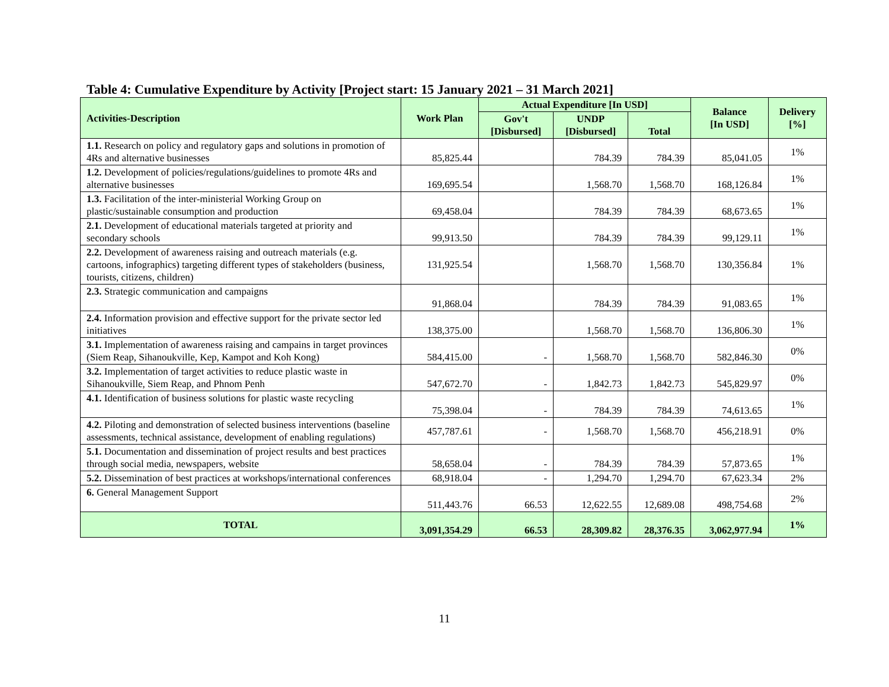Table 4: Cumulative Expenditure by Activity [Project start: 15 January 2021 – 31 March 2021]
| Activities-Description | Work Plan | Actual Expenditure [In USD] | | | Balance [In USD] | Delivery [%] |
| --- | --- | --- | --- | --- | --- | --- |
| | | Gov't [Disbursed] | UNDP [Disbursed] | Total | | |
| 1.1. Research on policy and regulatory gaps and solutions in promotion of 4Rs and alternative businesses | 85,825.44 | | 784.39 | 784.39 | 85,041.05 | 1% |
| 1.2. Development of policies/regulations/guidelines to promote 4Rs and alternative businesses | 169,695.54 | | 1,568.70 | 1,568.70 | 168,126.84 | 1% |
| 1.3. Facilitation of the inter-ministerial Working Group on plastic/sustainable consumption and production | 69,458.04 | | 784.39 | 784.39 | 68,673.65 | 1% |
| 2.1. Development of educational materials targeted at priority and secondary schools | 99,913.50 | | 784.39 | 784.39 | 99,129.11 | 1% |
| 2.2. Development of awareness raising and outreach materials (e.g. cartoons, infographics) targeting different types of stakeholders (business, tourists, citizens, children) | 131,925.54 | | 1,568.70 | 1,568.70 | 130,356.84 | 1% |
| 2.3. Strategic communication and campaigns | 91,868.04 | | 784.39 | 784.39 | 91,083.65 | 1% |
| 2.4. Information provision and effective support for the private sector led initiatives | 138,375.00 | | 1,568.70 | 1,568.70 | 136,806.30 | 1% |
| 3.1. Implementation of awareness raising and campains in target provinces (Siem Reap, Sihanoukville, Kep, Kampot and Koh Kong) | 584,415.00 | - | 1,568.70 | 1,568.70 | 582,846.30 | 0% |
| 3.2. Implementation of target activities to reduce plastic waste in Sihanoukville, Siem Reap, and Phnom Penh | 547,672.70 | - | 1,842.73 | 1,842.73 | 545,829.97 | 0% |
| 4.1. Identification of business solutions for plastic waste recycling | 75,398.04 | - | 784.39 | 784.39 | 74,613.65 | 1% |
| 4.2. Piloting and demonstration of selected business interventions (baseline assessments, technical assistance, development of enabling regulations) | 457,787.61 | - | 1,568.70 | 1,568.70 | 456,218.91 | 0% |
| 5.1. Documentation and dissemination of project results and best practices through social media, newspapers, website | 58,658.04 | - | 784.39 | 784.39 | 57,873.65 | 1% |
| 5.2. Dissemination of best practices at workshops/international conferences | 68,918.04 | - | 1,294.70 | 1,294.70 | 67,623.34 | 2% |
| 6. General Management Support | 511,443.76 | 66.53 | 12,622.55 | 12,689.08 | 498,754.68 | 2% |
| TOTAL | 3,091,354.29 | 66.53 | 28,309.82 | 28,376.35 | 3,062,977.94 | 1% |
11